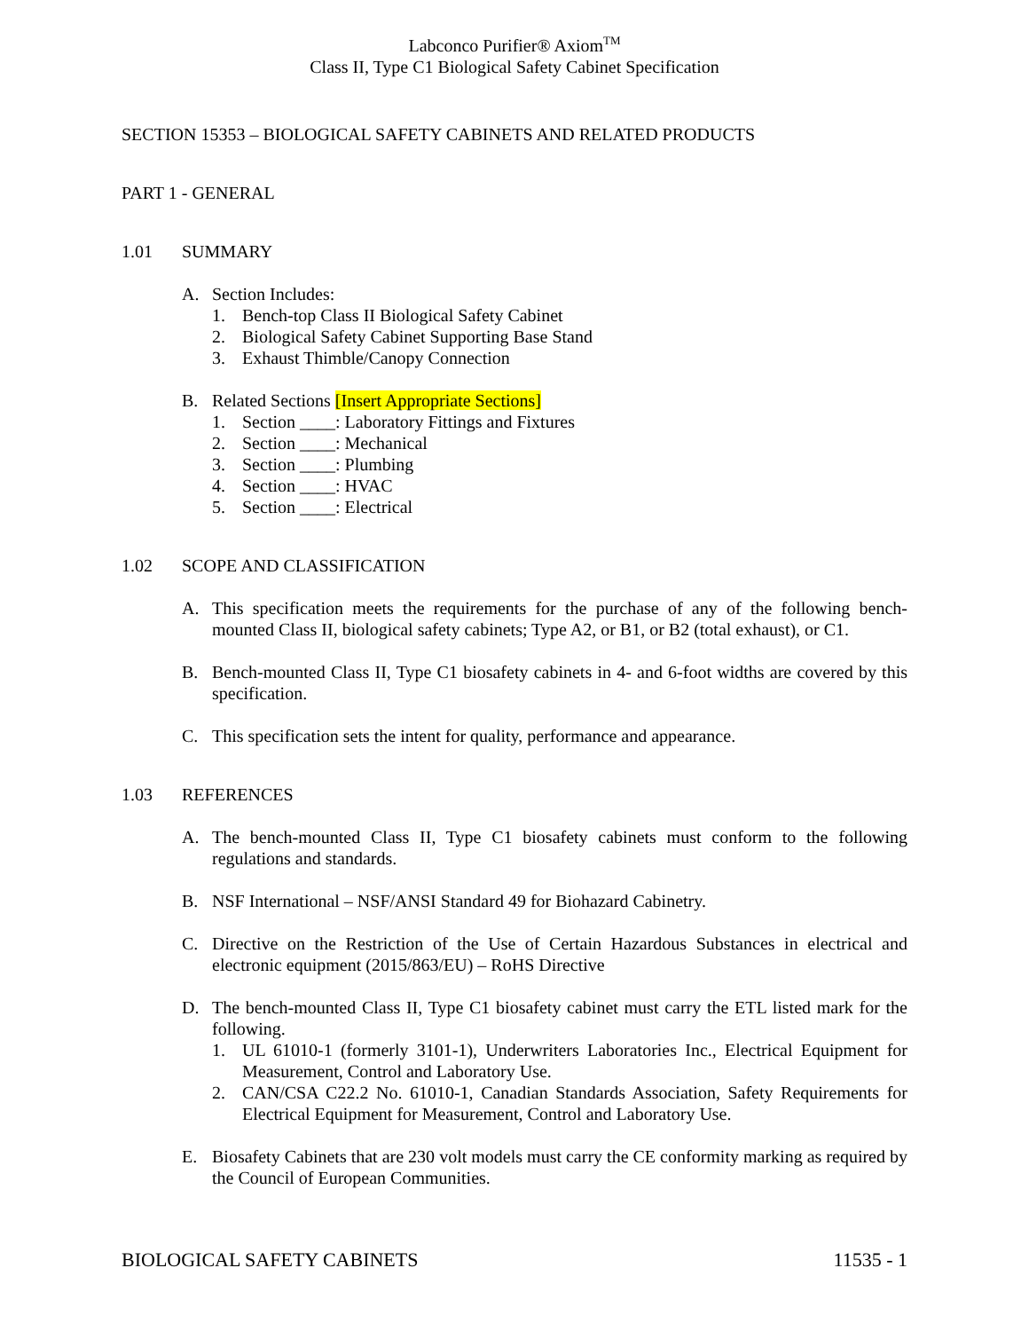Labconco Purifier® Axiom<sup>TM</sup>
Class II, Type C1 Biological Safety Cabinet Specification
SECTION 15353 – BIOLOGICAL SAFETY CABINETS AND RELATED PRODUCTS
PART 1 - GENERAL
1.01 SUMMARY
A. Section Includes:
1. Bench-top Class II Biological Safety Cabinet
2. Biological Safety Cabinet Supporting Base Stand
3. Exhaust Thimble/Canopy Connection
B. Related Sections [Insert Appropriate Sections]
1. Section ____: Laboratory Fittings and Fixtures
2. Section ____: Mechanical
3. Section ____: Plumbing
4. Section ____: HVAC
5. Section ____: Electrical
1.02 SCOPE AND CLASSIFICATION
A. This specification meets the requirements for the purchase of any of the following bench-mounted Class II, biological safety cabinets; Type A2, or B1, or B2 (total exhaust), or C1.
B. Bench-mounted Class II, Type C1 biosafety cabinets in 4- and 6-foot widths are covered by this specification.
C. This specification sets the intent for quality, performance and appearance.
1.03 REFERENCES
A. The bench-mounted Class II, Type C1 biosafety cabinets must conform to the following regulations and standards.
B. NSF International – NSF/ANSI Standard 49 for Biohazard Cabinetry.
C. Directive on the Restriction of the Use of Certain Hazardous Substances in electrical and electronic equipment (2015/863/EU) – RoHS Directive
D. The bench-mounted Class II, Type C1 biosafety cabinet must carry the ETL listed mark for the following.
1. UL 61010-1 (formerly 3101-1), Underwriters Laboratories Inc., Electrical Equipment for Measurement, Control and Laboratory Use.
2. CAN/CSA C22.2 No. 61010-1, Canadian Standards Association, Safety Requirements for Electrical Equipment for Measurement, Control and Laboratory Use.
E. Biosafety Cabinets that are 230 volt models must carry the CE conformity marking as required by the Council of European Communities.
BIOLOGICAL SAFETY CABINETS 11535 - 1